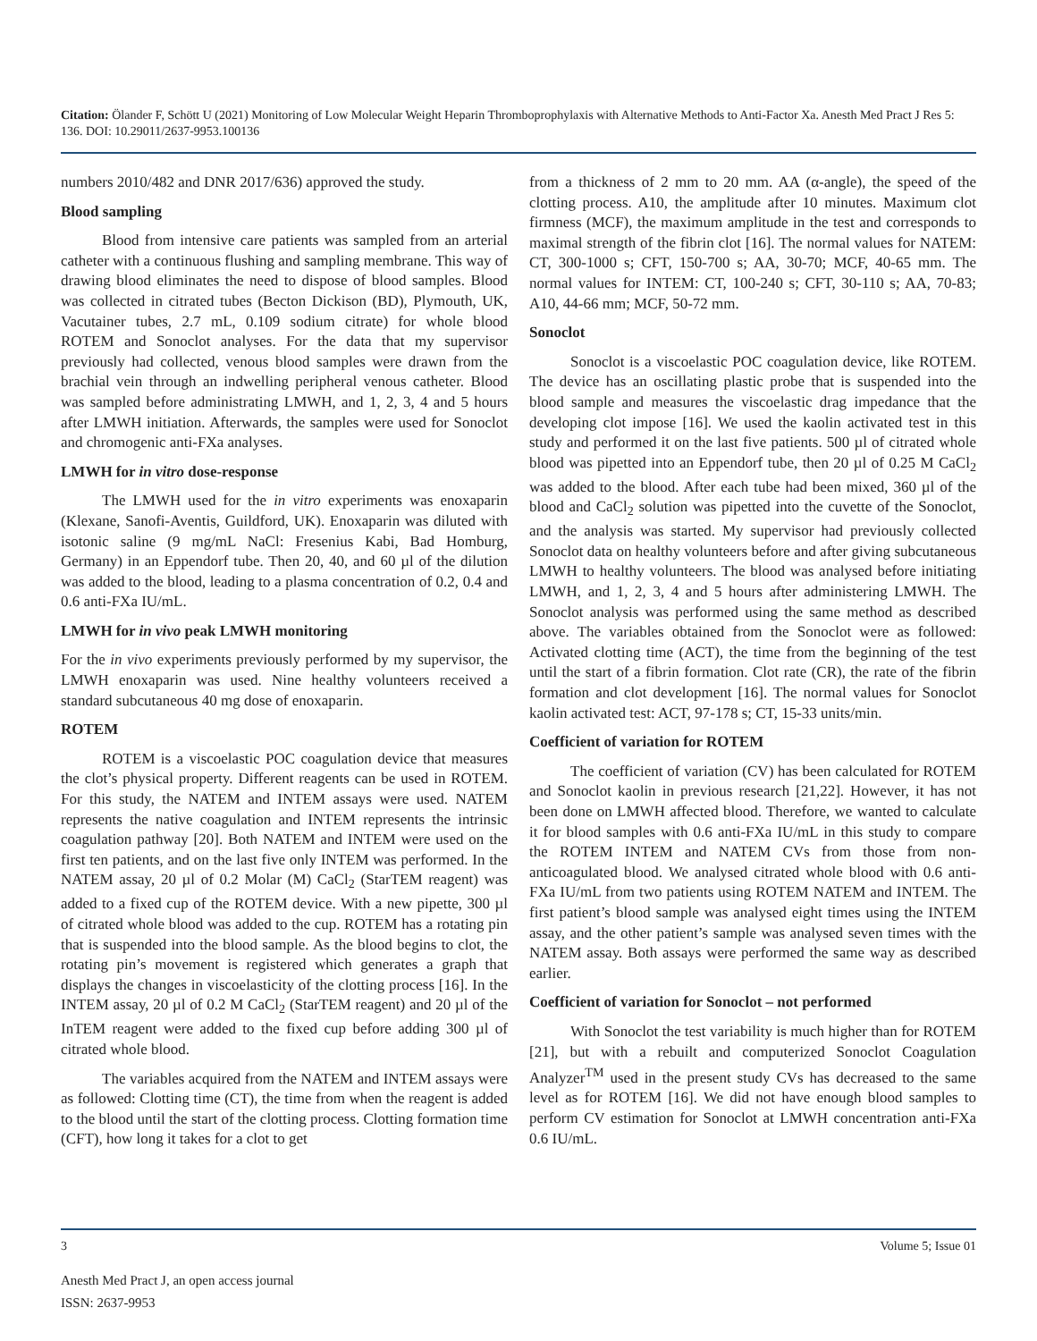Citation: Ölander F, Schött U (2021) Monitoring of Low Molecular Weight Heparin Thromboprophylaxis with Alternative Methods to Anti-Factor Xa. Anesth Med Pract J Res 5: 136. DOI: 10.29011/2637-9953.100136
numbers 2010/482 and DNR 2017/636) approved the study.
Blood sampling
Blood from intensive care patients was sampled from an arterial catheter with a continuous flushing and sampling membrane. This way of drawing blood eliminates the need to dispose of blood samples. Blood was collected in citrated tubes (Becton Dickison (BD), Plymouth, UK, Vacutainer tubes, 2.7 mL, 0.109 sodium citrate) for whole blood ROTEM and Sonoclot analyses. For the data that my supervisor previously had collected, venous blood samples were drawn from the brachial vein through an indwelling peripheral venous catheter. Blood was sampled before administrating LMWH, and 1, 2, 3, 4 and 5 hours after LMWH initiation. Afterwards, the samples were used for Sonoclot and chromogenic anti-FXa analyses.
LMWH for in vitro dose-response
The LMWH used for the in vitro experiments was enoxaparin (Klexane, Sanofi-Aventis, Guildford, UK). Enoxaparin was diluted with isotonic saline (9 mg/mL NaCl: Fresenius Kabi, Bad Homburg, Germany) in an Eppendorf tube. Then 20, 40, and 60 µl of the dilution was added to the blood, leading to a plasma concentration of 0.2, 0.4 and 0.6 anti-FXa IU/mL.
LMWH for in vivo peak LMWH monitoring
For the in vivo experiments previously performed by my supervisor, the LMWH enoxaparin was used. Nine healthy volunteers received a standard subcutaneous 40 mg dose of enoxaparin.
ROTEM
ROTEM is a viscoelastic POC coagulation device that measures the clot’s physical property. Different reagents can be used in ROTEM. For this study, the NATEM and INTEM assays were used. NATEM represents the native coagulation and INTEM represents the intrinsic coagulation pathway [20]. Both NATEM and INTEM were used on the first ten patients, and on the last five only INTEM was performed. In the NATEM assay, 20 µl of 0.2 Molar (M) CaCl<sub>2</sub> (StarTEM reagent) was added to a fixed cup of the ROTEM device. With a new pipette, 300 µl of citrated whole blood was added to the cup. ROTEM has a rotating pin that is suspended into the blood sample. As the blood begins to clot, the rotating pin’s movement is registered which generates a graph that displays the changes in viscoelasticity of the clotting process [16]. In the INTEM assay, 20 µl of 0.2 M CaCl<sub>2</sub> (StarTEM reagent) and 20 µl of the InTEM reagent were added to the fixed cup before adding 300 µl of citrated whole blood.
The variables acquired from the NATEM and INTEM assays were as followed: Clotting time (CT), the time from when the reagent is added to the blood until the start of the clotting process. Clotting formation time (CFT), how long it takes for a clot to get
from a thickness of 2 mm to 20 mm. AA (α-angle), the speed of the clotting process. A10, the amplitude after 10 minutes. Maximum clot firmness (MCF), the maximum amplitude in the test and corresponds to maximal strength of the fibrin clot [16]. The normal values for NATEM: CT, 300-1000 s; CFT, 150-700 s; AA, 30-70; MCF, 40-65 mm. The normal values for INTEM: CT, 100-240 s; CFT, 30-110 s; AA, 70-83; A10, 44-66 mm; MCF, 50-72 mm.
Sonoclot
Sonoclot is a viscoelastic POC coagulation device, like ROTEM. The device has an oscillating plastic probe that is suspended into the blood sample and measures the viscoelastic drag impedance that the developing clot impose [16]. We used the kaolin activated test in this study and performed it on the last five patients. 500 µl of citrated whole blood was pipetted into an Eppendorf tube, then 20 µl of 0.25 M CaCl<sub>2</sub> was added to the blood. After each tube had been mixed, 360 µl of the blood and CaCl<sub>2</sub> solution was pipetted into the cuvette of the Sonoclot, and the analysis was started. My supervisor had previously collected Sonoclot data on healthy volunteers before and after giving subcutaneous LMWH to healthy volunteers. The blood was analysed before initiating LMWH, and 1, 2, 3, 4 and 5 hours after administering LMWH. The Sonoclot analysis was performed using the same method as described above. The variables obtained from the Sonoclot were as followed: Activated clotting time (ACT), the time from the beginning of the test until the start of a fibrin formation. Clot rate (CR), the rate of the fibrin formation and clot development [16]. The normal values for Sonoclot kaolin activated test: ACT, 97-178 s; CT, 15-33 units/min.
Coefficient of variation for ROTEM
The coefficient of variation (CV) has been calculated for ROTEM and Sonoclot kaolin in previous research [21,22]. However, it has not been done on LMWH affected blood. Therefore, we wanted to calculate it for blood samples with 0.6 anti-FXa IU/mL in this study to compare the ROTEM INTEM and NATEM CVs from those from non-anticoagulated blood. We analysed citrated whole blood with 0.6 anti-FXa IU/mL from two patients using ROTEM NATEM and INTEM. The first patient’s blood sample was analysed eight times using the INTEM assay, and the other patient’s sample was analysed seven times with the NATEM assay. Both assays were performed the same way as described earlier.
Coefficient of variation for Sonoclot – not performed
With Sonoclot the test variability is much higher than for ROTEM [21], but with a rebuilt and computerized Sonoclot Coagulation Analyzer<sup>TM</sup> used in the present study CVs has decreased to the same level as for ROTEM [16]. We did not have enough blood samples to perform CV estimation for Sonoclot at LMWH concentration anti-FXa 0.6 IU/mL.
3 Volume 5; Issue 01
Anesth Med Pract J, an open access journal
ISSN: 2637-9953